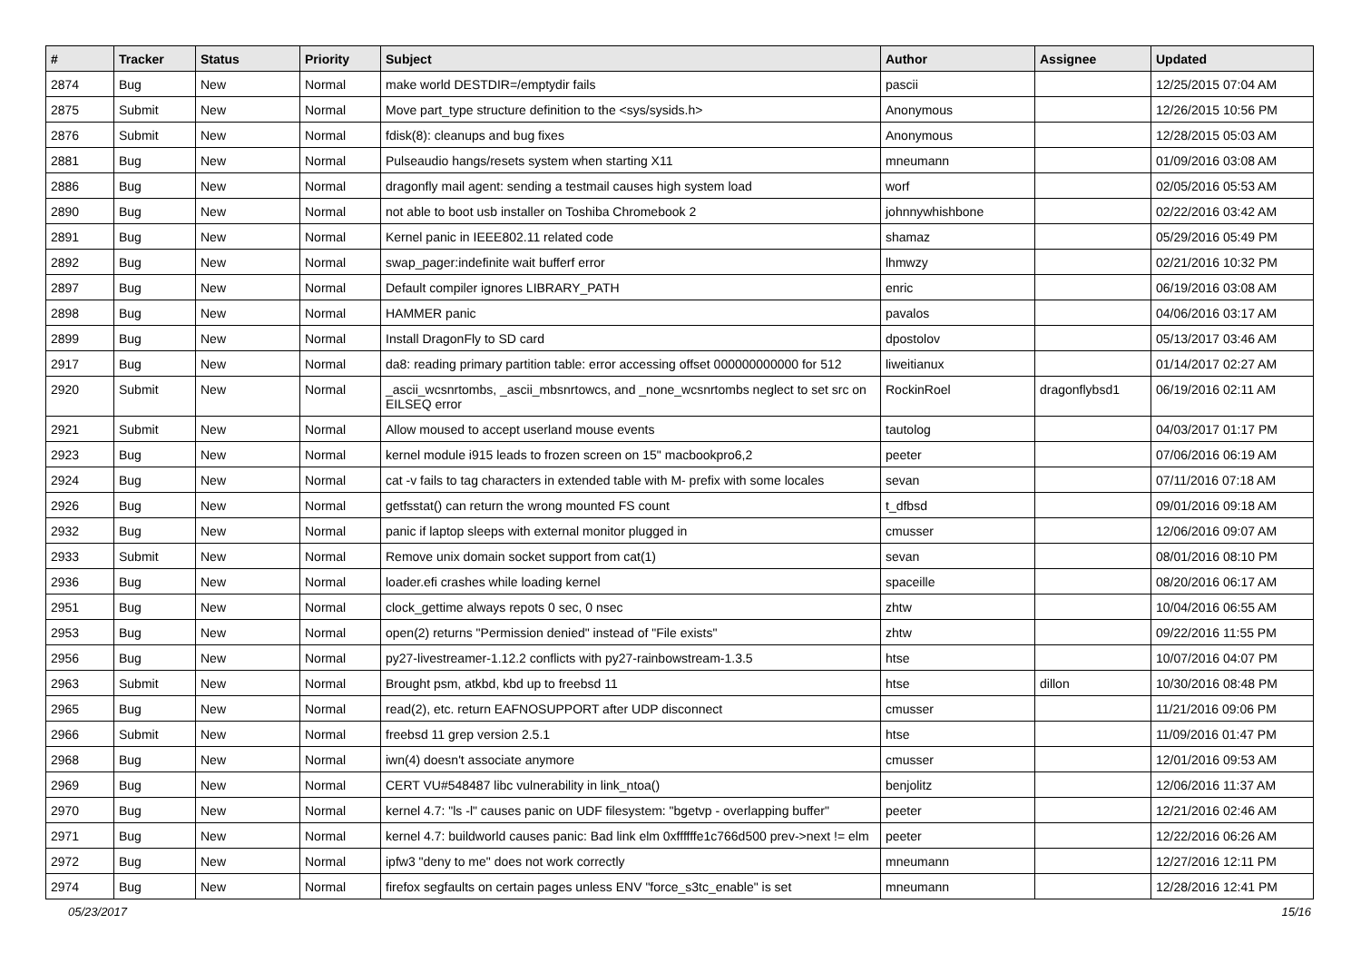| # | Tracker | Status | Priority | Subject | Author | Assignee | Updated |
| --- | --- | --- | --- | --- | --- | --- | --- |
| 2874 | Bug | New | Normal | make world DESTDIR=/emptydir fails | pascii | | 12/25/2015 07:04 AM |
| 2875 | Submit | New | Normal | Move part_type structure definition to the <sys/sysids.h> | Anonymous | | 12/26/2015 10:56 PM |
| 2876 | Submit | New | Normal | fdisk(8): cleanups and bug fixes | Anonymous | | 12/28/2015 05:03 AM |
| 2881 | Bug | New | Normal | Pulseaudio hangs/resets system when starting X11 | mneumann | | 01/09/2016 03:08 AM |
| 2886 | Bug | New | Normal | dragonfly mail agent: sending a testmail causes high system load | worf | | 02/05/2016 05:53 AM |
| 2890 | Bug | New | Normal | not able to boot usb installer on Toshiba Chromebook 2 | johnnywhishbone | | 02/22/2016 03:42 AM |
| 2891 | Bug | New | Normal | Kernel panic in IEEE802.11 related code | shamaz | | 05/29/2016 05:49 PM |
| 2892 | Bug | New | Normal | swap_pager:indefinite wait bufferf error | lhmwzy | | 02/21/2016 10:32 PM |
| 2897 | Bug | New | Normal | Default compiler ignores LIBRARY_PATH | enric | | 06/19/2016 03:08 AM |
| 2898 | Bug | New | Normal | HAMMER panic | pavalos | | 04/06/2016 03:17 AM |
| 2899 | Bug | New | Normal | Install DragonFly to SD card | dpostolov | | 05/13/2017 03:46 AM |
| 2917 | Bug | New | Normal | da8: reading primary partition table: error accessing offset 000000000000 for 512 | liweitianux | | 01/14/2017 02:27 AM |
| 2920 | Submit | New | Normal | _ascii_wcsnrtombs, _ascii_mbsnrtowcs, and _none_wcsnrtombs neglect to set src on EILSEQ error | RockinRoel | dragonflybsd1 | 06/19/2016 02:11 AM |
| 2921 | Submit | New | Normal | Allow moused to accept userland mouse events | tautolog | | 04/03/2017 01:17 PM |
| 2923 | Bug | New | Normal | kernel module i915 leads to frozen screen on 15" macbookpro6,2 | peeter | | 07/06/2016 06:19 AM |
| 2924 | Bug | New | Normal | cat -v fails to tag characters in extended table with M- prefix with some locales | sevan | | 07/11/2016 07:18 AM |
| 2926 | Bug | New | Normal | getfsstat() can return the wrong mounted FS count | t_dfbsd | | 09/01/2016 09:18 AM |
| 2932 | Bug | New | Normal | panic if laptop sleeps with external monitor plugged in | cmusser | | 12/06/2016 09:07 AM |
| 2933 | Submit | New | Normal | Remove unix domain socket support from cat(1) | sevan | | 08/01/2016 08:10 PM |
| 2936 | Bug | New | Normal | loader.efi crashes while loading kernel | spaceille | | 08/20/2016 06:17 AM |
| 2951 | Bug | New | Normal | clock_gettime always repots 0 sec, 0 nsec | zhtw | | 10/04/2016 06:55 AM |
| 2953 | Bug | New | Normal | open(2) returns "Permission denied" instead of "File exists" | zhtw | | 09/22/2016 11:55 PM |
| 2956 | Bug | New | Normal | py27-livestreamer-1.12.2 conflicts with py27-rainbowstream-1.3.5 | htse | | 10/07/2016 04:07 PM |
| 2963 | Submit | New | Normal | Brought psm, atkbd, kbd up to freebsd 11 | htse | dillon | 10/30/2016 08:48 PM |
| 2965 | Bug | New | Normal | read(2), etc. return EAFNOSUPPORT after UDP disconnect | cmusser | | 11/21/2016 09:06 PM |
| 2966 | Submit | New | Normal | freebsd 11 grep version 2.5.1 | htse | | 11/09/2016 01:47 PM |
| 2968 | Bug | New | Normal | iwn(4) doesn't associate anymore | cmusser | | 12/01/2016 09:53 AM |
| 2969 | Bug | New | Normal | CERT VU#548487 libc vulnerability in link_ntoa() | benjolitz | | 12/06/2016 11:37 AM |
| 2970 | Bug | New | Normal | kernel 4.7: "ls -l" causes panic on UDF filesystem: "bgetvp - overlapping buffer" | peeter | | 12/21/2016 02:46 AM |
| 2971 | Bug | New | Normal | kernel 4.7: buildworld causes panic: Bad link elm 0xffffffe1c766d500 prev->next != elm | peeter | | 12/22/2016 06:26 AM |
| 2972 | Bug | New | Normal | ipfw3 "deny to me" does not work correctly | mneumann | | 12/27/2016 12:11 PM |
| 2974 | Bug | New | Normal | firefox segfaults on certain pages unless ENV "force_s3tc_enable" is set | mneumann | | 12/28/2016 12:41 PM |
05/23/2017 15/16